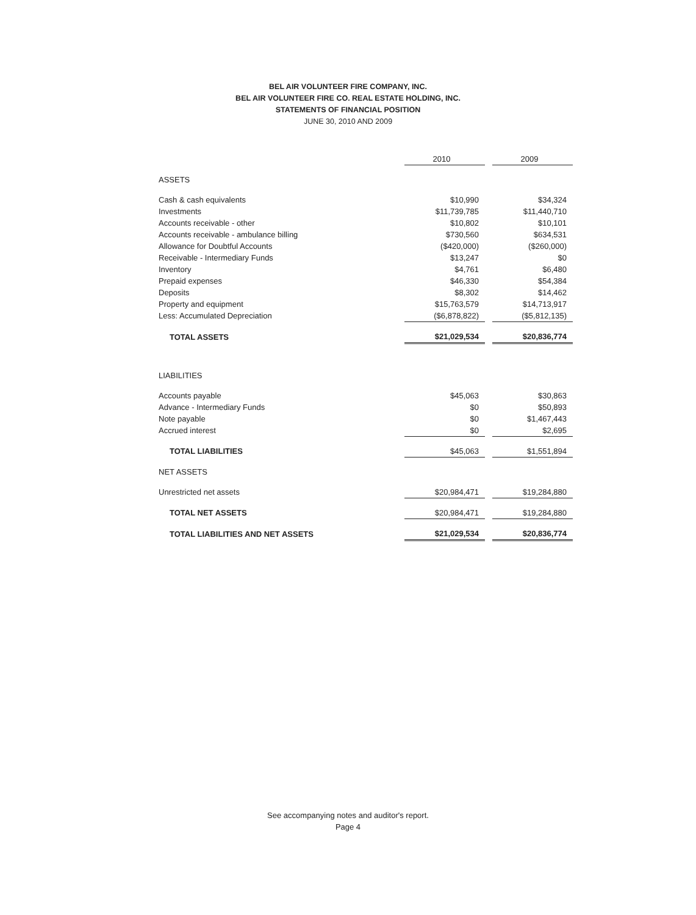BEL AIR VOLUNTEER FIRE COMPANY, INC.
BEL AIR VOLUNTEER FIRE CO. REAL ESTATE HOLDING, INC.
STATEMENTS OF FINANCIAL POSITION
JUNE 30, 2010 AND 2009
| | 2010 | | 2009 |
| ASSETS | | | |
| Cash & cash equivalents | $10,990 | | $34,324 |
| Investments | $11,739,785 | | $11,440,710 |
| Accounts receivable - other | $10,802 | | $10,101 |
| Accounts receivable - ambulance billing | $730,560 | | $634,531 |
| Allowance for Doubtful Accounts | ($420,000) | | ($260,000) |
| Receivable - Intermediary Funds | $13,247 | | $0 |
| Inventory | $4,761 | | $6,480 |
| Prepaid expenses | $46,330 | | $54,384 |
| Deposits | $8,302 | | $14,462 |
| Property and equipment | $15,763,579 | | $14,713,917 |
| Less: Accumulated Depreciation | ($6,878,822) | | ($5,812,135) |
| TOTAL ASSETS | $21,029,534 | | $20,836,774 |
| LIABILITIES | | | |
| Accounts payable | $45,063 | | $30,863 |
| Advance - Intermediary Funds | $0 | | $50,893 |
| Note payable | $0 | | $1,467,443 |
| Accrued interest | $0 | | $2,695 |
| TOTAL LIABILITIES | $45,063 | | $1,551,894 |
| NET ASSETS | | | |
| Unrestricted net assets | $20,984,471 | | $19,284,880 |
| TOTAL NET ASSETS | $20,984,471 | | $19,284,880 |
| TOTAL LIABILITIES AND NET ASSETS | $21,029,534 | | $20,836,774 |
See accompanying notes and auditor's report.
Page 4